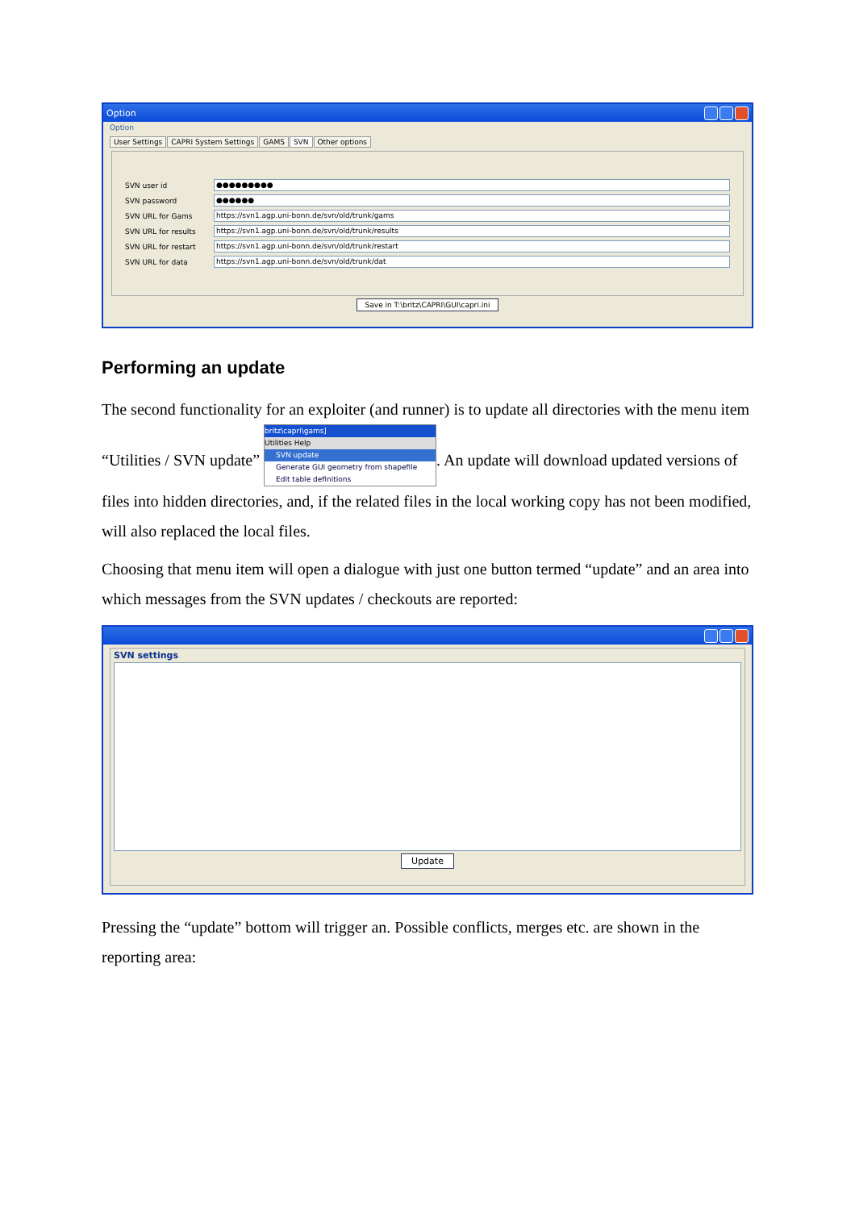Option
Option
User Settings CAPRI System Settings GAMS SVN Other options
SVN user id ●●●●●●●●●
SVN password ●●●●●●
SVN URL for Gams https://svn1.agp.uni-bonn.de/svn/old/trunk/gams
SVN URL for results https://svn1.agp.uni-bonn.de/svn/old/trunk/results
SVN URL for restart https://svn1.agp.uni-bonn.de/svn/old/trunk/restart
SVN URL for data https://svn1.agp.uni-bonn.de/svn/old/trunk/dat
Save in T:\britz\CAPRI\GUI\capri.ini
Performing an update
The second functionality for an exploiter (and runner) is to update all directories with the menu item “Utilities / SVN update” britz\capri\gams] Utilities Help SVN update Generate GUI geometry from shapefile Edit table definitions. An update will download updated versions of files into hidden directories, and, if the related files in the local working copy has not been modified, will also replaced the local files.
Choosing that menu item will open a dialogue with just one button termed “update” and an area into which messages from the SVN updates / checkouts are reported:
SVN settings
Update
Pressing the “update” bottom will trigger an. Possible conflicts, merges etc. are shown in the reporting area: